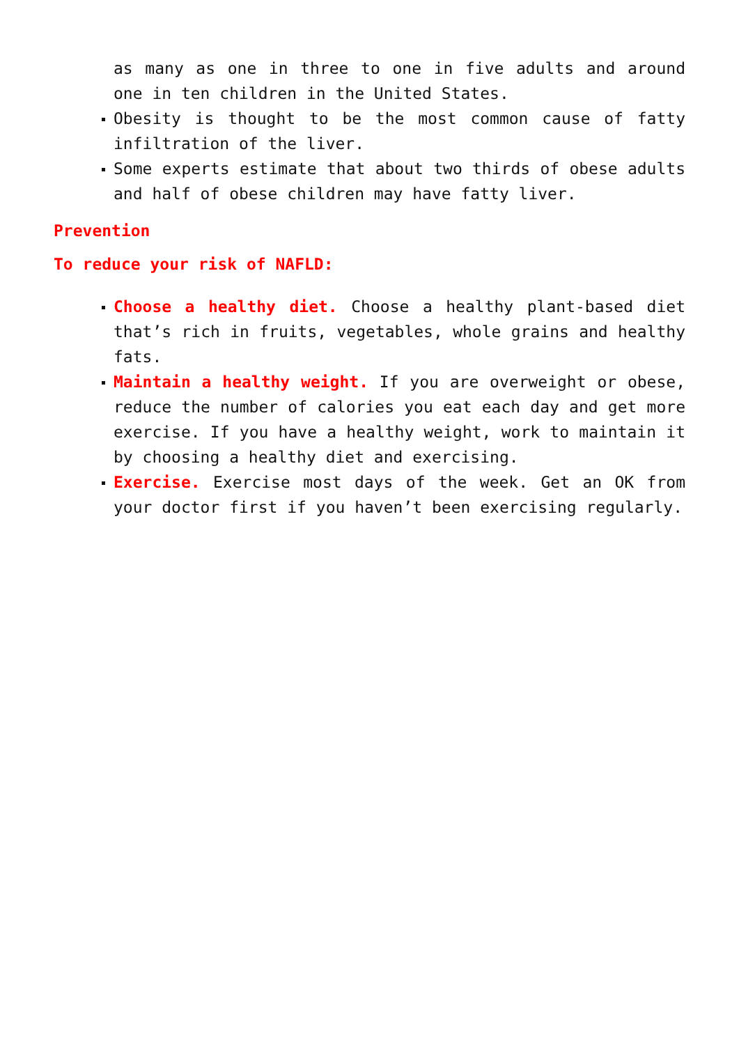as many as one in three to one in five adults and around one in ten children in the United States.
Obesity is thought to be the most common cause of fatty infiltration of the liver.
Some experts estimate that about two thirds of obese adults and half of obese children may have fatty liver.
Prevention
To reduce your risk of NAFLD:
Choose a healthy diet. Choose a healthy plant-based diet that’s rich in fruits, vegetables, whole grains and healthy fats.
Maintain a healthy weight. If you are overweight or obese, reduce the number of calories you eat each day and get more exercise. If you have a healthy weight, work to maintain it by choosing a healthy diet and exercising.
Exercise. Exercise most days of the week. Get an OK from your doctor first if you haven’t been exercising regularly.